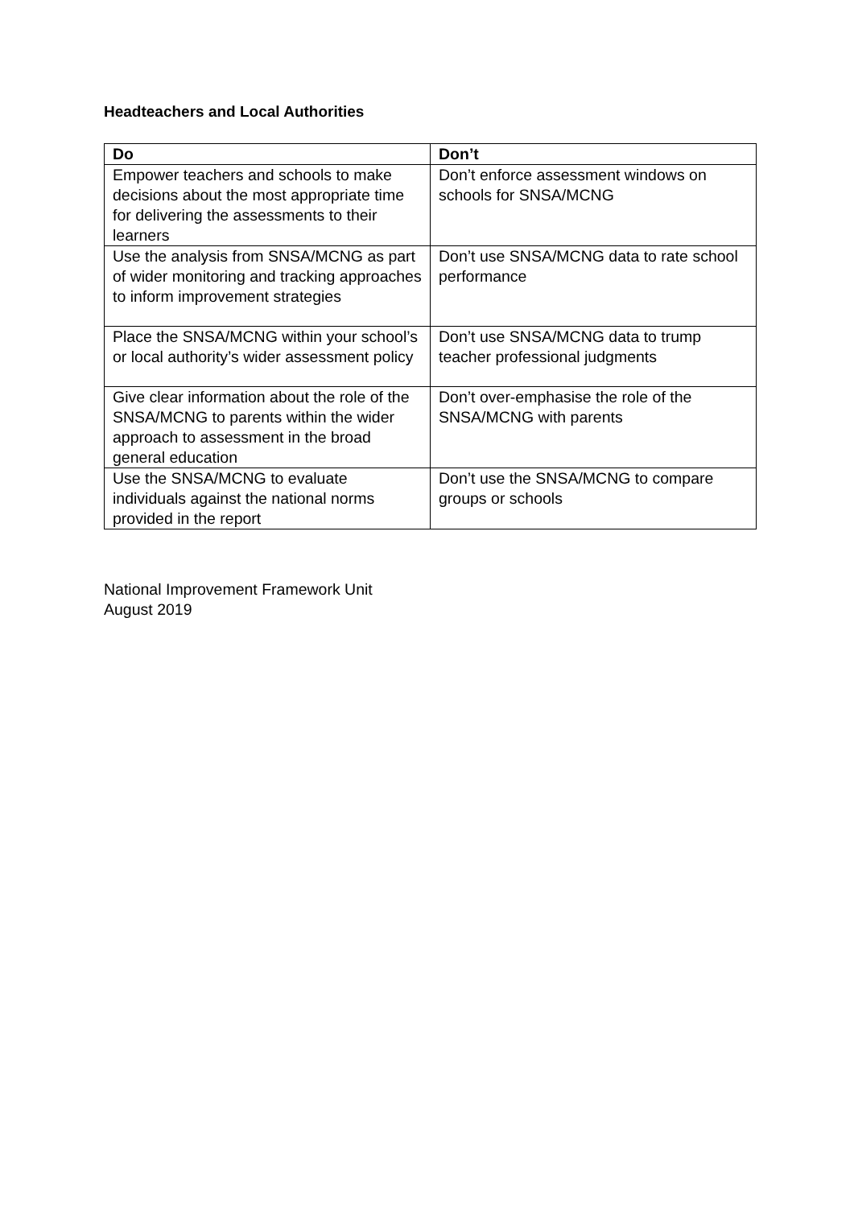Headteachers and Local Authorities
| Do | Don’t |
| --- | --- |
| Empower teachers and schools to make decisions about the most appropriate time for delivering the assessments to their learners | Don’t enforce assessment windows on schools for SNSA/MCNG |
| Use the analysis from SNSA/MCNG as part of wider monitoring and tracking approaches to inform improvement strategies | Don’t use SNSA/MCNG data to rate school performance |
| Place the SNSA/MCNG within your school’s or local authority’s wider assessment policy | Don’t use SNSA/MCNG data to trump teacher professional judgments |
| Give clear information about the role of the SNSA/MCNG to parents within the wider approach to assessment in the broad general education | Don’t over-emphasise the role of the SNSA/MCNG with parents |
| Use the SNSA/MCNG to evaluate individuals against the national norms provided in the report | Don’t use the SNSA/MCNG to compare groups or schools |
National Improvement Framework Unit
August 2019